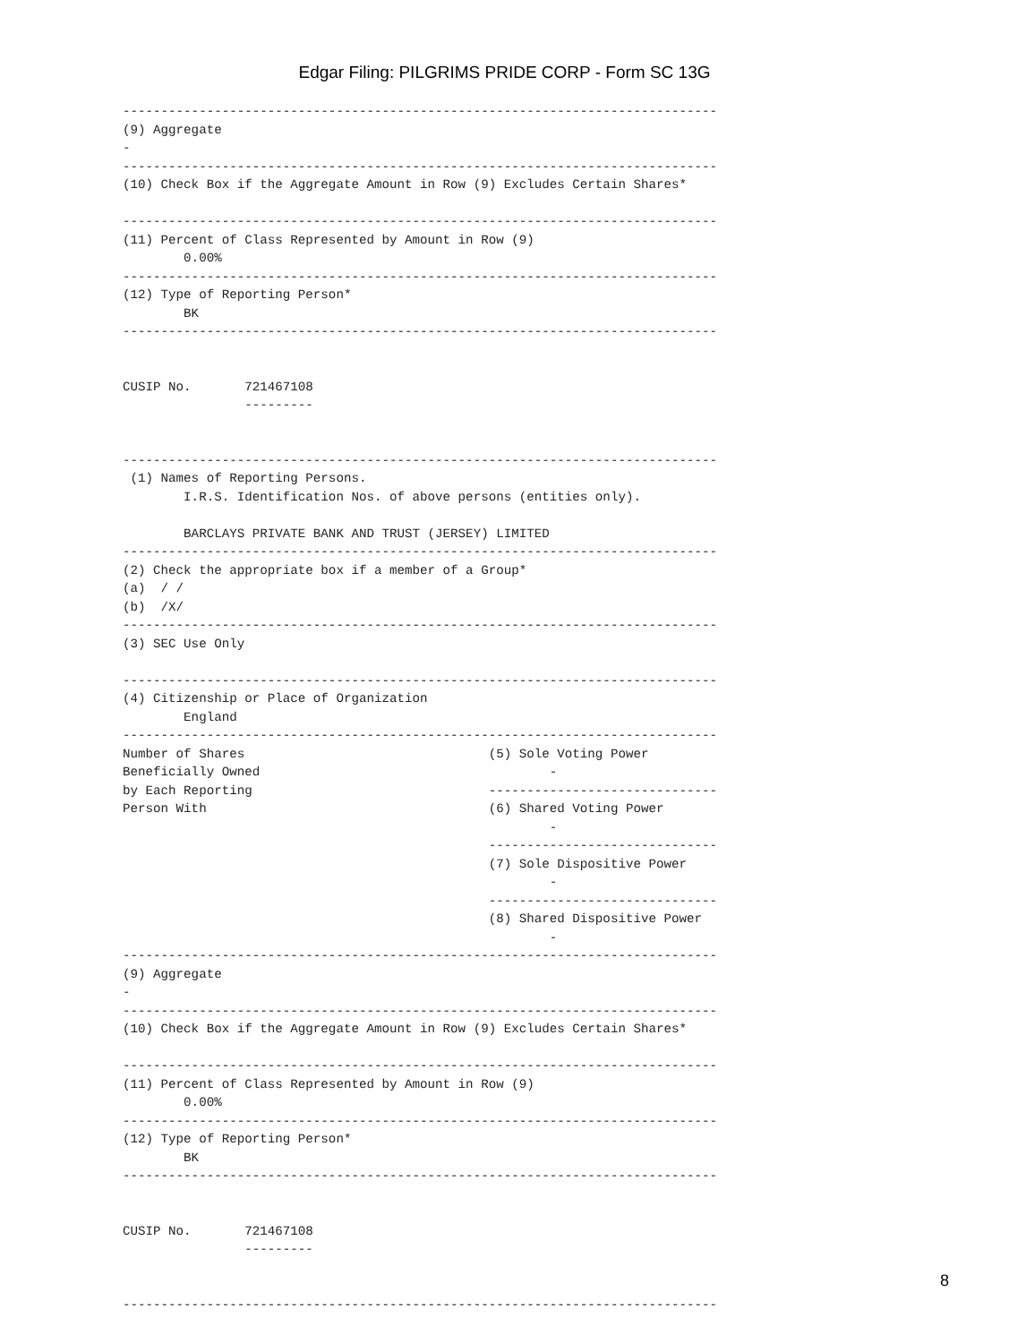Edgar Filing: PILGRIMS PRIDE CORP - Form SC 13G
------------------------------------------------------------------------------
(9) Aggregate
-
------------------------------------------------------------------------------
(10) Check Box if the Aggregate Amount in Row (9) Excludes Certain Shares*

------------------------------------------------------------------------------
(11) Percent of Class Represented by Amount in Row (9)
        0.00%
------------------------------------------------------------------------------
(12) Type of Reporting Person*
        BK
------------------------------------------------------------------------------


CUSIP No.       721467108
                ---------


------------------------------------------------------------------------------
 (1) Names of Reporting Persons.
        I.R.S. Identification Nos. of above persons (entities only).

        BARCLAYS PRIVATE BANK AND TRUST (JERSEY) LIMITED
------------------------------------------------------------------------------
(2) Check the appropriate box if a member of a Group*
(a)  / /
(b)  /X/
------------------------------------------------------------------------------
(3) SEC Use Only

------------------------------------------------------------------------------
(4) Citizenship or Place of Organization
        England
------------------------------------------------------------------------------
Number of Shares                                (5) Sole Voting Power
Beneficially Owned                                      -
by Each Reporting                               ------------------------------
Person With                                     (6) Shared Voting Power
                                                        -
                                                ------------------------------
                                                (7) Sole Dispositive Power
                                                        -
                                                ------------------------------
                                                (8) Shared Dispositive Power
                                                        -
------------------------------------------------------------------------------
(9) Aggregate
-
------------------------------------------------------------------------------
(10) Check Box if the Aggregate Amount in Row (9) Excludes Certain Shares*

------------------------------------------------------------------------------
(11) Percent of Class Represented by Amount in Row (9)
        0.00%
------------------------------------------------------------------------------
(12) Type of Reporting Person*
        BK
------------------------------------------------------------------------------


CUSIP No.       721467108
                ---------


------------------------------------------------------------------------------
8